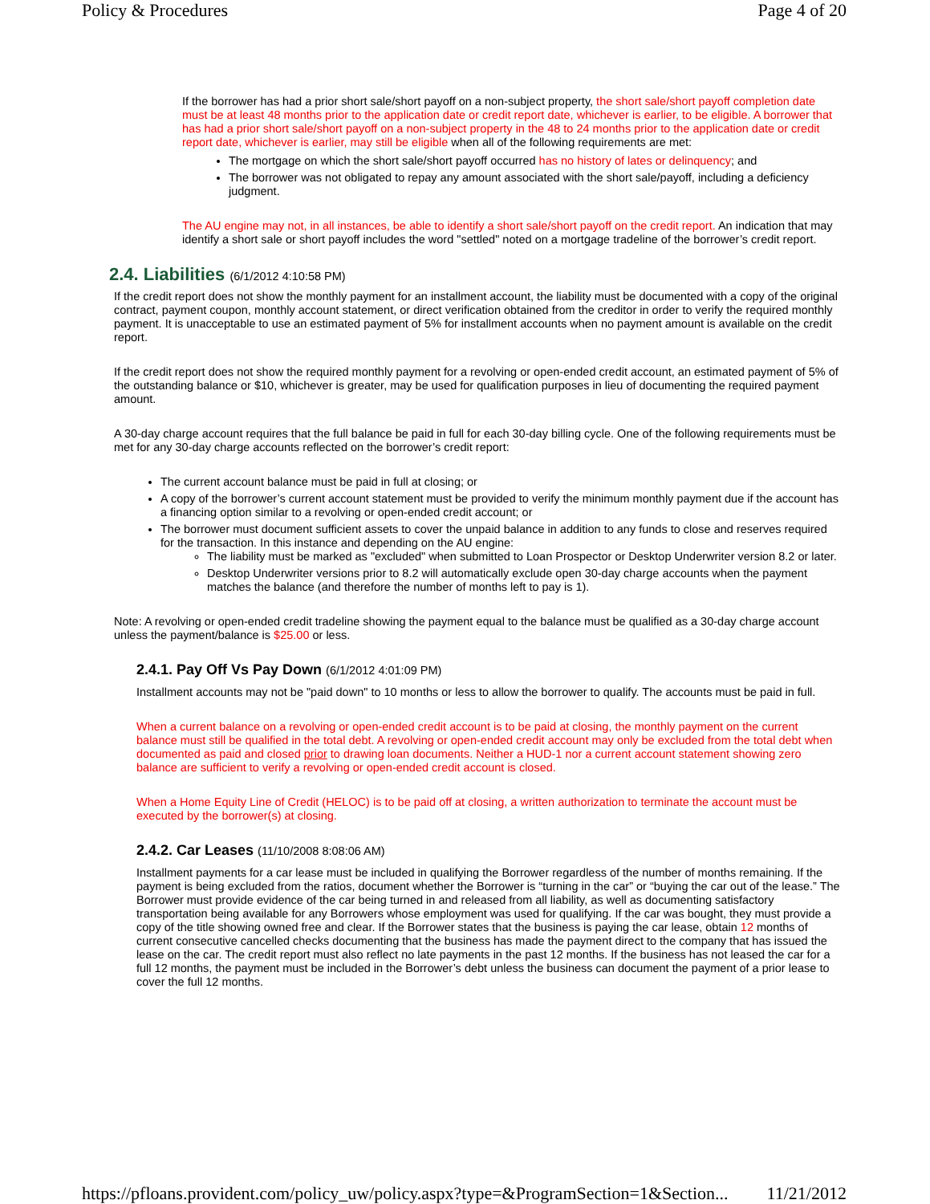Policy & Procedures Page 4 of 20
If the borrower has had a prior short sale/short payoff on a non-subject property, the short sale/short payoff completion date must be at least 48 months prior to the application date or credit report date, whichever is earlier, to be eligible. A borrower that has had a prior short sale/short payoff on a non-subject property in the 48 to 24 months prior to the application date or credit report date, whichever is earlier, may still be eligible when all of the following requirements are met:
The mortgage on which the short sale/short payoff occurred has no history of lates or delinquency; and
The borrower was not obligated to repay any amount associated with the short sale/payoff, including a deficiency judgment.
The AU engine may not, in all instances, be able to identify a short sale/short payoff on the credit report. An indication that may identify a short sale or short payoff includes the word "settled" noted on a mortgage tradeline of the borrower’s credit report.
2.4. Liabilities (6/1/2012 4:10:58 PM)
If the credit report does not show the monthly payment for an installment account, the liability must be documented with a copy of the original contract, payment coupon, monthly account statement, or direct verification obtained from the creditor in order to verify the required monthly payment. It is unacceptable to use an estimated payment of 5% for installment accounts when no payment amount is available on the credit report.
If the credit report does not show the required monthly payment for a revolving or open-ended credit account, an estimated payment of 5% of the outstanding balance or $10, whichever is greater, may be used for qualification purposes in lieu of documenting the required payment amount.
A 30-day charge account requires that the full balance be paid in full for each 30-day billing cycle. One of the following requirements must be met for any 30-day charge accounts reflected on the borrower’s credit report:
The current account balance must be paid in full at closing; or
A copy of the borrower’s current account statement must be provided to verify the minimum monthly payment due if the account has a financing option similar to a revolving or open-ended credit account; or
The borrower must document sufficient assets to cover the unpaid balance in addition to any funds to close and reserves required for the transaction. In this instance and depending on the AU engine:
The liability must be marked as "excluded" when submitted to Loan Prospector or Desktop Underwriter version 8.2 or later.
Desktop Underwriter versions prior to 8.2 will automatically exclude open 30-day charge accounts when the payment matches the balance (and therefore the number of months left to pay is 1).
Note: A revolving or open-ended credit tradeline showing the payment equal to the balance must be qualified as a 30-day charge account unless the payment/balance is $25.00 or less.
2.4.1. Pay Off Vs Pay Down (6/1/2012 4:01:09 PM)
Installment accounts may not be "paid down" to 10 months or less to allow the borrower to qualify. The accounts must be paid in full.
When a current balance on a revolving or open-ended credit account is to be paid at closing, the monthly payment on the current balance must still be qualified in the total debt. A revolving or open-ended credit account may only be excluded from the total debt when documented as paid and closed prior to drawing loan documents. Neither a HUD-1 nor a current account statement showing zero balance are sufficient to verify a revolving or open-ended credit account is closed.
When a Home Equity Line of Credit (HELOC) is to be paid off at closing, a written authorization to terminate the account must be executed by the borrower(s) at closing.
2.4.2. Car Leases (11/10/2008 8:08:06 AM)
Installment payments for a car lease must be included in qualifying the Borrower regardless of the number of months remaining. If the payment is being excluded from the ratios, document whether the Borrower is “turning in the car” or “buying the car out of the lease.” The Borrower must provide evidence of the car being turned in and released from all liability, as well as documenting satisfactory transportation being available for any Borrowers whose employment was used for qualifying. If the car was bought, they must provide a copy of the title showing owned free and clear. If the Borrower states that the business is paying the car lease, obtain 12 months of current consecutive cancelled checks documenting that the business has made the payment direct to the company that has issued the lease on the car. The credit report must also reflect no late payments in the past 12 months. If the business has not leased the car for a full 12 months, the payment must be included in the Borrower’s debt unless the business can document the payment of a prior lease to cover the full 12 months.
https://pfloans.provident.com/policy_uw/policy.aspx?type=&ProgramSection=1&Section... 11/21/2012